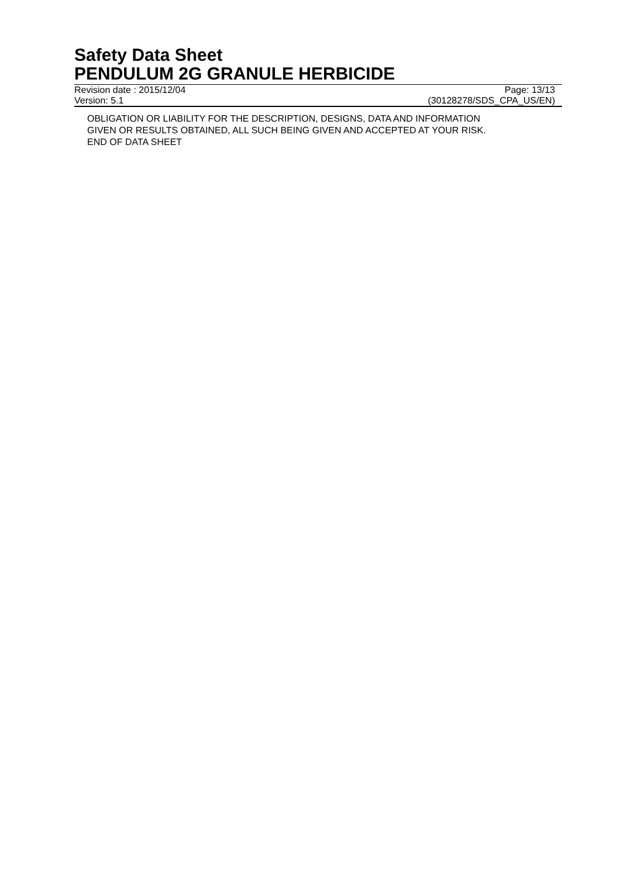Safety Data Sheet
PENDULUM 2G GRANULE HERBICIDE
Revision date : 2015/12/04 Page: 13/13
Version: 5.1 (30128278/SDS_CPA_US/EN)
OBLIGATION OR LIABILITY FOR THE DESCRIPTION, DESIGNS, DATA AND INFORMATION
GIVEN OR RESULTS OBTAINED, ALL SUCH BEING GIVEN AND ACCEPTED AT YOUR RISK.
END OF DATA SHEET